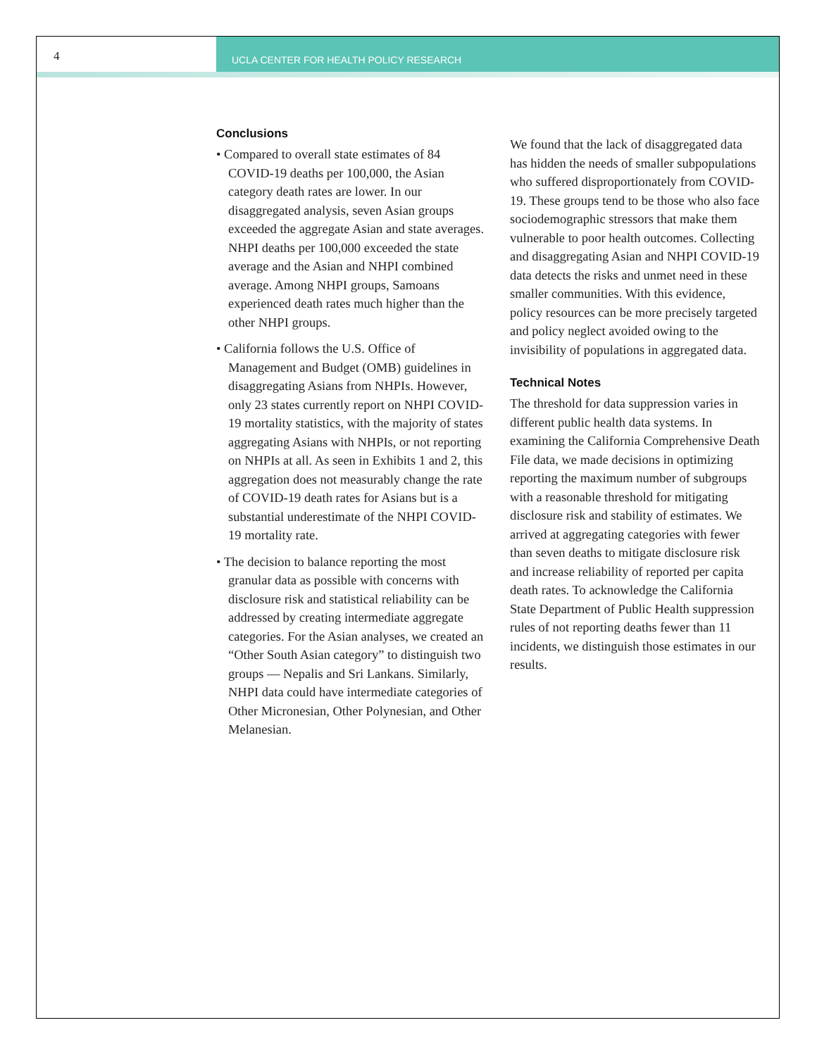4
UCLA CENTER FOR HEALTH POLICY RESEARCH
Conclusions
• Compared to overall state estimates of 84 COVID-19 deaths per 100,000, the Asian category death rates are lower. In our disaggregated analysis, seven Asian groups exceeded the aggregate Asian and state averages. NHPI deaths per 100,000 exceeded the state average and the Asian and NHPI combined average. Among NHPI groups, Samoans experienced death rates much higher than the other NHPI groups.
• California follows the U.S. Office of Management and Budget (OMB) guidelines in disaggregating Asians from NHPIs. However, only 23 states currently report on NHPI COVID-19 mortality statistics, with the majority of states aggregating Asians with NHPIs, or not reporting on NHPIs at all. As seen in Exhibits 1 and 2, this aggregation does not measurably change the rate of COVID-19 death rates for Asians but is a substantial underestimate of the NHPI COVID-19 mortality rate.
• The decision to balance reporting the most granular data as possible with concerns with disclosure risk and statistical reliability can be addressed by creating intermediate aggregate categories. For the Asian analyses, we created an “Other South Asian category” to distinguish two groups — Nepalis and Sri Lankans. Similarly, NHPI data could have intermediate categories of Other Micronesian, Other Polynesian, and Other Melanesian.
We found that the lack of disaggregated data has hidden the needs of smaller subpopulations who suffered disproportionately from COVID-19. These groups tend to be those who also face sociodemographic stressors that make them vulnerable to poor health outcomes. Collecting and disaggregating Asian and NHPI COVID-19 data detects the risks and unmet need in these smaller communities. With this evidence, policy resources can be more precisely targeted and policy neglect avoided owing to the invisibility of populations in aggregated data.
Technical Notes
The threshold for data suppression varies in different public health data systems. In examining the California Comprehensive Death File data, we made decisions in optimizing reporting the maximum number of subgroups with a reasonable threshold for mitigating disclosure risk and stability of estimates. We arrived at aggregating categories with fewer than seven deaths to mitigate disclosure risk and increase reliability of reported per capita death rates. To acknowledge the California State Department of Public Health suppression rules of not reporting deaths fewer than 11 incidents, we distinguish those estimates in our results.